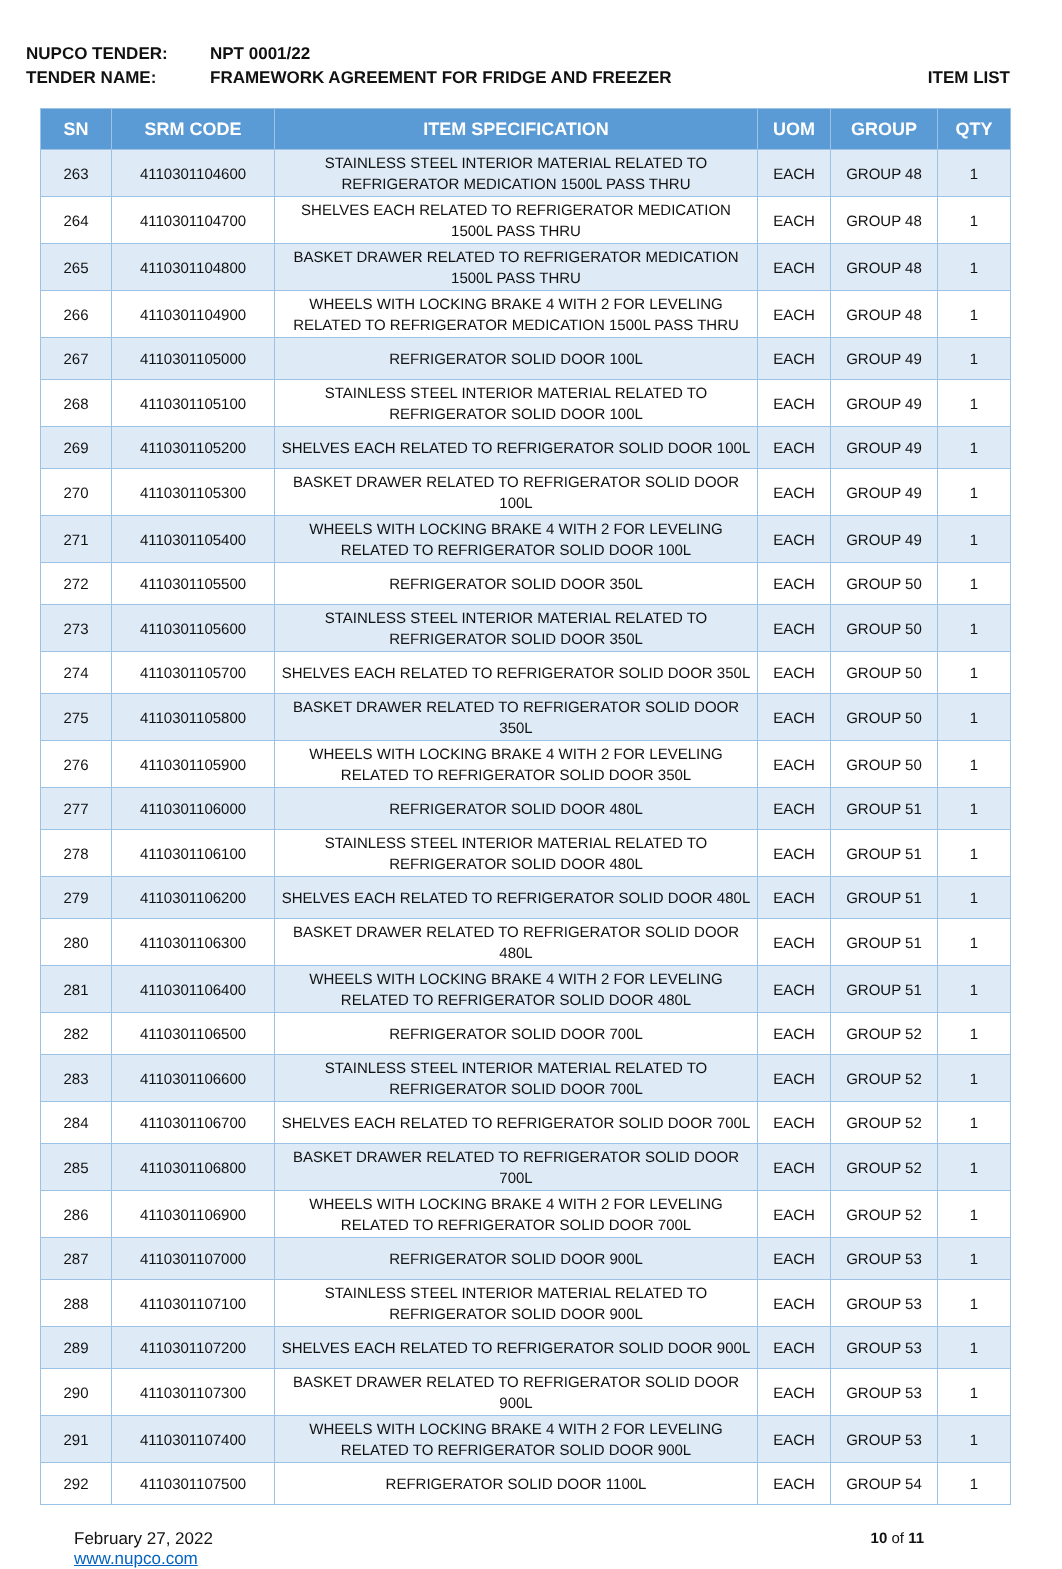NUPCO TENDER: NPT 0001/22
TENDER NAME: FRAMEWORK AGREEMENT FOR FRIDGE AND FREEZER ITEM LIST
| SN | SRM CODE | ITEM SPECIFICATION | UOM | GROUP | QTY |
| --- | --- | --- | --- | --- | --- |
| 263 | 4110301104600 | STAINLESS STEEL INTERIOR MATERIAL RELATED TO REFRIGERATOR MEDICATION 1500L PASS THRU | EACH | GROUP 48 | 1 |
| 264 | 4110301104700 | SHELVES EACH RELATED TO REFRIGERATOR MEDICATION 1500L PASS THRU | EACH | GROUP 48 | 1 |
| 265 | 4110301104800 | BASKET DRAWER RELATED TO REFRIGERATOR MEDICATION 1500L PASS THRU | EACH | GROUP 48 | 1 |
| 266 | 4110301104900 | WHEELS WITH LOCKING BRAKE 4 WITH 2 FOR LEVELING RELATED TO REFRIGERATOR MEDICATION 1500L PASS THRU | EACH | GROUP 48 | 1 |
| 267 | 4110301105000 | REFRIGERATOR SOLID DOOR 100L | EACH | GROUP 49 | 1 |
| 268 | 4110301105100 | STAINLESS STEEL INTERIOR MATERIAL RELATED TO REFRIGERATOR SOLID DOOR 100L | EACH | GROUP 49 | 1 |
| 269 | 4110301105200 | SHELVES EACH RELATED TO REFRIGERATOR SOLID DOOR 100L | EACH | GROUP 49 | 1 |
| 270 | 4110301105300 | BASKET DRAWER RELATED TO REFRIGERATOR SOLID DOOR 100L | EACH | GROUP 49 | 1 |
| 271 | 4110301105400 | WHEELS WITH LOCKING BRAKE 4 WITH 2 FOR LEVELING RELATED TO REFRIGERATOR SOLID DOOR 100L | EACH | GROUP 49 | 1 |
| 272 | 4110301105500 | REFRIGERATOR SOLID DOOR 350L | EACH | GROUP 50 | 1 |
| 273 | 4110301105600 | STAINLESS STEEL INTERIOR MATERIAL RELATED TO REFRIGERATOR SOLID DOOR 350L | EACH | GROUP 50 | 1 |
| 274 | 4110301105700 | SHELVES EACH RELATED TO REFRIGERATOR SOLID DOOR 350L | EACH | GROUP 50 | 1 |
| 275 | 4110301105800 | BASKET DRAWER RELATED TO REFRIGERATOR SOLID DOOR 350L | EACH | GROUP 50 | 1 |
| 276 | 4110301105900 | WHEELS WITH LOCKING BRAKE 4 WITH 2 FOR LEVELING RELATED TO REFRIGERATOR SOLID DOOR 350L | EACH | GROUP 50 | 1 |
| 277 | 4110301106000 | REFRIGERATOR SOLID DOOR 480L | EACH | GROUP 51 | 1 |
| 278 | 4110301106100 | STAINLESS STEEL INTERIOR MATERIAL RELATED TO REFRIGERATOR SOLID DOOR 480L | EACH | GROUP 51 | 1 |
| 279 | 4110301106200 | SHELVES EACH RELATED TO REFRIGERATOR SOLID DOOR 480L | EACH | GROUP 51 | 1 |
| 280 | 4110301106300 | BASKET DRAWER RELATED TO REFRIGERATOR SOLID DOOR 480L | EACH | GROUP 51 | 1 |
| 281 | 4110301106400 | WHEELS WITH LOCKING BRAKE 4 WITH 2 FOR LEVELING RELATED TO REFRIGERATOR SOLID DOOR 480L | EACH | GROUP 51 | 1 |
| 282 | 4110301106500 | REFRIGERATOR SOLID DOOR 700L | EACH | GROUP 52 | 1 |
| 283 | 4110301106600 | STAINLESS STEEL INTERIOR MATERIAL RELATED TO REFRIGERATOR SOLID DOOR 700L | EACH | GROUP 52 | 1 |
| 284 | 4110301106700 | SHELVES EACH RELATED TO REFRIGERATOR SOLID DOOR 700L | EACH | GROUP 52 | 1 |
| 285 | 4110301106800 | BASKET DRAWER RELATED TO REFRIGERATOR SOLID DOOR 700L | EACH | GROUP 52 | 1 |
| 286 | 4110301106900 | WHEELS WITH LOCKING BRAKE 4 WITH 2 FOR LEVELING RELATED TO REFRIGERATOR SOLID DOOR 700L | EACH | GROUP 52 | 1 |
| 287 | 4110301107000 | REFRIGERATOR SOLID DOOR 900L | EACH | GROUP 53 | 1 |
| 288 | 4110301107100 | STAINLESS STEEL INTERIOR MATERIAL RELATED TO REFRIGERATOR SOLID DOOR 900L | EACH | GROUP 53 | 1 |
| 289 | 4110301107200 | SHELVES EACH RELATED TO REFRIGERATOR SOLID DOOR 900L | EACH | GROUP 53 | 1 |
| 290 | 4110301107300 | BASKET DRAWER RELATED TO REFRIGERATOR SOLID DOOR 900L | EACH | GROUP 53 | 1 |
| 291 | 4110301107400 | WHEELS WITH LOCKING BRAKE 4 WITH 2 FOR LEVELING RELATED TO REFRIGERATOR SOLID DOOR 900L | EACH | GROUP 53 | 1 |
| 292 | 4110301107500 | REFRIGERATOR SOLID DOOR 1100L | EACH | GROUP 54 | 1 |
February 27, 2022
www.nupco.com
10 of 11